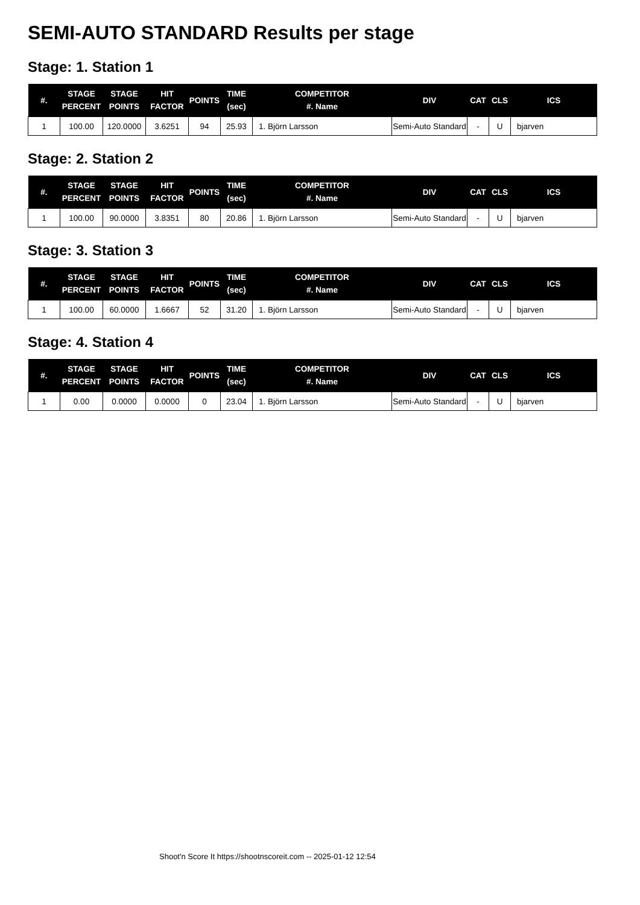SEMI-AUTO STANDARD Results per stage
Stage: 1. Station 1
| #. | STAGE PERCENT | STAGE POINTS | HIT FACTOR | POINTS | TIME (sec) | COMPETITOR #. Name | DIV | CAT | CLS | ICS |
| --- | --- | --- | --- | --- | --- | --- | --- | --- | --- | --- |
| 1 | 100.00 | 120.0000 | 3.6251 | 94 | 25.93 | 1. Björn Larsson | Semi-Auto Standard | - | U | bjarven |
Stage: 2. Station 2
| #. | STAGE PERCENT | STAGE POINTS | HIT FACTOR | POINTS | TIME (sec) | COMPETITOR #. Name | DIV | CAT | CLS | ICS |
| --- | --- | --- | --- | --- | --- | --- | --- | --- | --- | --- |
| 1 | 100.00 | 90.0000 | 3.8351 | 80 | 20.86 | 1. Björn Larsson | Semi-Auto Standard | - | U | bjarven |
Stage: 3. Station 3
| #. | STAGE PERCENT | STAGE POINTS | HIT FACTOR | POINTS | TIME (sec) | COMPETITOR #. Name | DIV | CAT | CLS | ICS |
| --- | --- | --- | --- | --- | --- | --- | --- | --- | --- | --- |
| 1 | 100.00 | 60.0000 | 1.6667 | 52 | 31.20 | 1. Björn Larsson | Semi-Auto Standard | - | U | bjarven |
Stage: 4. Station 4
| #. | STAGE PERCENT | STAGE POINTS | HIT FACTOR | POINTS | TIME (sec) | COMPETITOR #. Name | DIV | CAT | CLS | ICS |
| --- | --- | --- | --- | --- | --- | --- | --- | --- | --- | --- |
| 1 | 0.00 | 0.0000 | 0.0000 | 0 | 23.04 | 1. Björn Larsson | Semi-Auto Standard | - | U | bjarven |
Shoot'n Score It https://shootnscoreit.com -- 2025-01-12 12:54